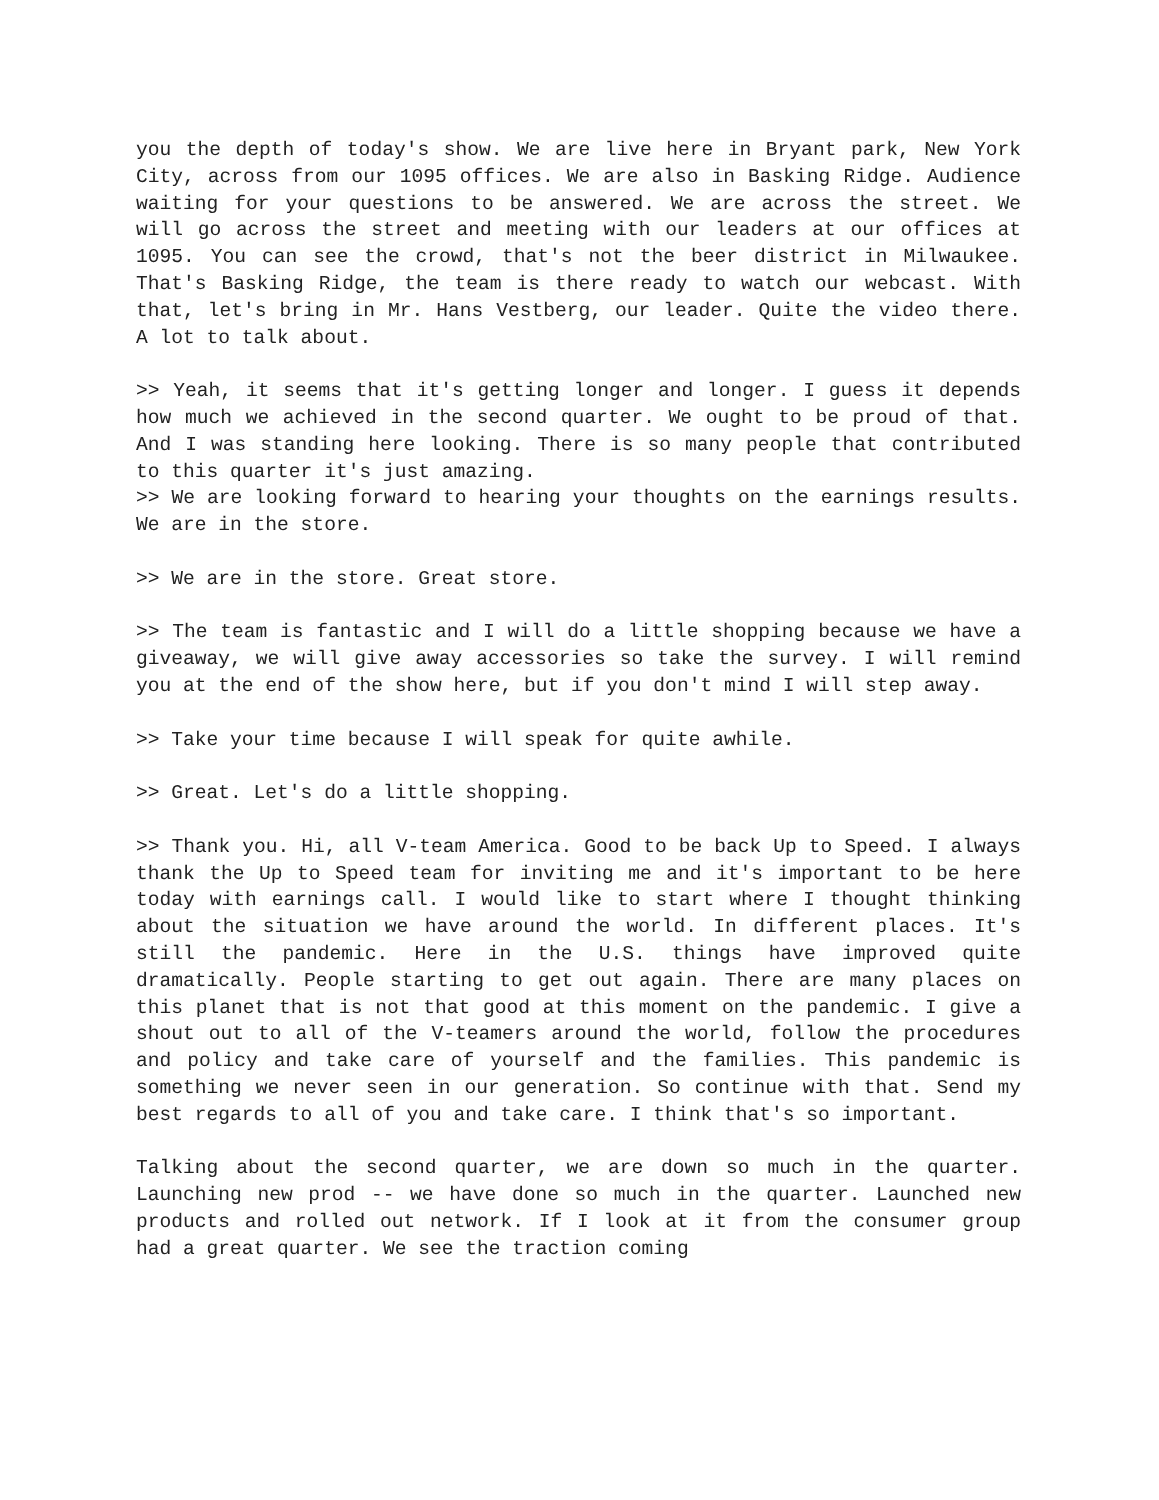you the depth of today's show. We are live here in Bryant park, New York City, across from our 1095 offices. We are also in Basking Ridge. Audience waiting for your questions to be answered. We are across the street. We will go across the street and meeting with our leaders at our offices at 1095. You can see the crowd, that's not the beer district in Milwaukee. That's Basking Ridge, the team is there ready to watch our webcast. With that, let's bring in Mr. Hans Vestberg, our leader. Quite the video there. A lot to talk about.
>> Yeah, it seems that it's getting longer and longer. I guess it depends how much we achieved in the second quarter. We ought to be proud of that. And I was standing here looking. There is so many people that contributed to this quarter it's just amazing.
>> We are looking forward to hearing your thoughts on the earnings results. We are in the store.
>> We are in the store. Great store.
>> The team is fantastic and I will do a little shopping because we have a giveaway, we will give away accessories so take the survey. I will remind you at the end of the show here, but if you don't mind I will step away.
>> Take your time because I will speak for quite awhile.
>> Great. Let's do a little shopping.
>> Thank you. Hi, all V-team America. Good to be back Up to Speed. I always thank the Up to Speed team for inviting me and it's important to be here today with earnings call. I would like to start where I thought thinking about the situation we have around the world. In different places. It's still the pandemic. Here in the U.S. things have improved quite dramatically. People starting to get out again. There are many places on this planet that is not that good at this moment on the pandemic. I give a shout out to all of the V-teamers around the world, follow the procedures and policy and take care of yourself and the families. This pandemic is something we never seen in our generation. So continue with that. Send my best regards to all of you and take care. I think that's so important.
Talking about the second quarter, we are down so much in the quarter. Launching new prod -- we have done so much in the quarter. Launched new products and rolled out network. If I look at it from the consumer group had a great quarter. We see the traction coming